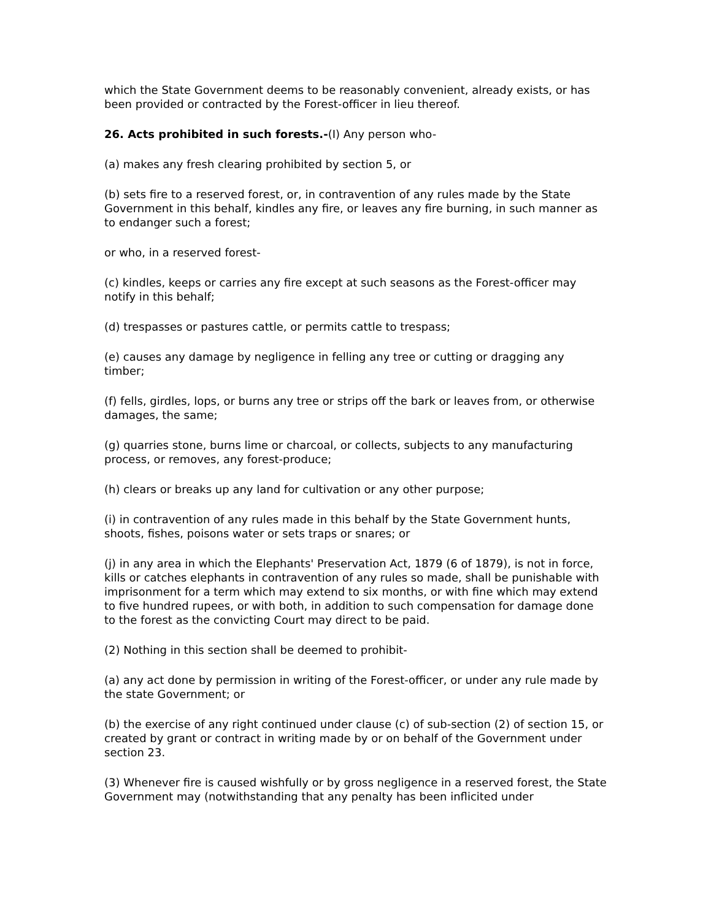which the State Government deems to be reasonably convenient, already exists, or has been provided or contracted by the Forest-officer in lieu thereof.
26. Acts prohibited in such forests.-(I) Any person who-
(a) makes any fresh clearing prohibited by section 5, or
(b) sets fire to a reserved forest, or, in contravention of any rules made by the State Government in this behalf, kindles any fire, or leaves any fire burning, in such manner as to endanger such a forest;
or who, in a reserved forest-
(c) kindles, keeps or carries any fire except at such seasons as the Forest-officer may notify in this behalf;
(d) trespasses or pastures cattle, or permits cattle to trespass;
(e) causes any damage by negligence in felling any tree or cutting or dragging any timber;
(f) fells, girdles, lops, or burns any tree or strips off the bark or leaves from, or otherwise damages, the same;
(g) quarries stone, burns lime or charcoal, or collects, subjects to any manufacturing process, or removes, any forest-produce;
(h) clears or breaks up any land for cultivation or any other purpose;
(i) in contravention of any rules made in this behalf by the State Government hunts, shoots, fishes, poisons water or sets traps or snares; or
(j) in any area in which the Elephants' Preservation Act, 1879 (6 of 1879), is not in force, kills or catches elephants in contravention of any rules so made, shall be punishable with imprisonment for a term which may extend to six months, or with fine which may extend to five hundred rupees, or with both, in addition to such compensation for damage done to the forest as the convicting Court may direct to be paid.
(2) Nothing in this section shall be deemed to prohibit-
(a) any act done by permission in writing of the Forest-officer, or under any rule made by the state Government; or
(b) the exercise of any right continued under clause (c) of sub-section (2) of section 15, or created by grant or contract in writing made by or on behalf of the Government under section 23.
(3) Whenever fire is caused wishfully or by gross negligence in a reserved forest, the State Government may (notwithstanding that any penalty has been inflicited under